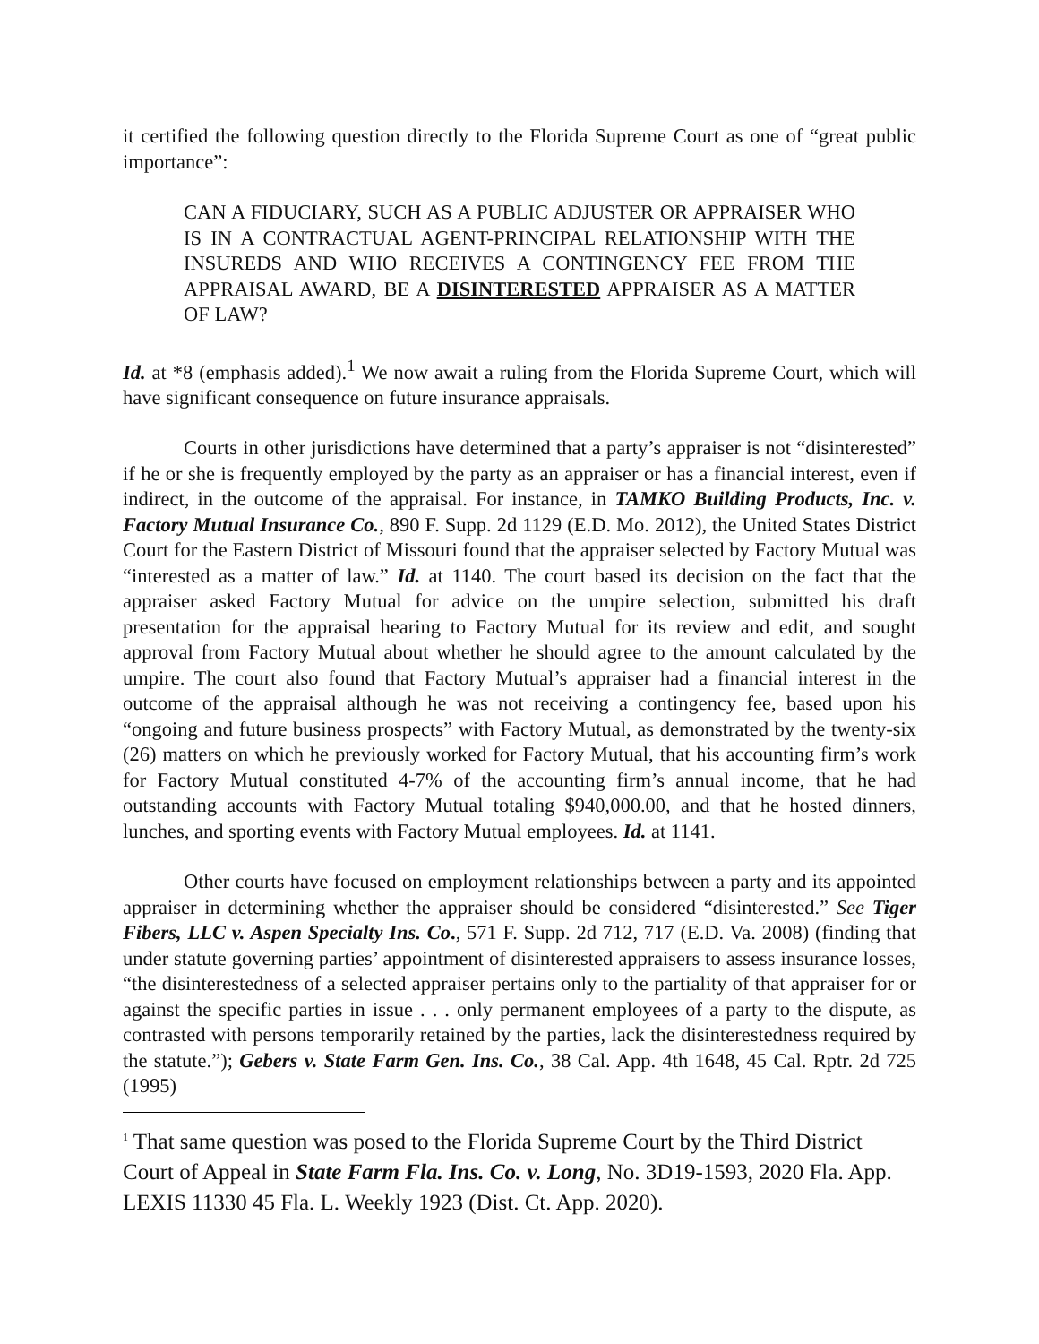it certified the following question directly to the Florida Supreme Court as one of “great public importance”:
CAN A FIDUCIARY, SUCH AS A PUBLIC ADJUSTER OR APPRAISER WHO IS IN A CONTRACTUAL AGENT-PRINCIPAL RELATIONSHIP WITH THE INSUREDS AND WHO RECEIVES A CONTINGENCY FEE FROM THE APPRAISAL AWARD, BE A DISINTERESTED APPRAISER AS A MATTER OF LAW?
Id. at *8 (emphasis added).<sup>1</sup> We now await a ruling from the Florida Supreme Court, which will have significant consequence on future insurance appraisals.
Courts in other jurisdictions have determined that a party’s appraiser is not “disinterested” if he or she is frequently employed by the party as an appraiser or has a financial interest, even if indirect, in the outcome of the appraisal. For instance, in TAMKO Building Products, Inc. v. Factory Mutual Insurance Co., 890 F. Supp. 2d 1129 (E.D. Mo. 2012), the United States District Court for the Eastern District of Missouri found that the appraiser selected by Factory Mutual was “interested as a matter of law.” Id. at 1140. The court based its decision on the fact that the appraiser asked Factory Mutual for advice on the umpire selection, submitted his draft presentation for the appraisal hearing to Factory Mutual for its review and edit, and sought approval from Factory Mutual about whether he should agree to the amount calculated by the umpire. The court also found that Factory Mutual’s appraiser had a financial interest in the outcome of the appraisal although he was not receiving a contingency fee, based upon his “ongoing and future business prospects” with Factory Mutual, as demonstrated by the twenty-six (26) matters on which he previously worked for Factory Mutual, that his accounting firm’s work for Factory Mutual constituted 4-7% of the accounting firm’s annual income, that he had outstanding accounts with Factory Mutual totaling $940,000.00, and that he hosted dinners, lunches, and sporting events with Factory Mutual employees. Id. at 1141.
Other courts have focused on employment relationships between a party and its appointed appraiser in determining whether the appraiser should be considered “disinterested.” See Tiger Fibers, LLC v. Aspen Specialty Ins. Co., 571 F. Supp. 2d 712, 717 (E.D. Va. 2008) (finding that under statute governing parties’ appointment of disinterested appraisers to assess insurance losses, “the disinterestedness of a selected appraiser pertains only to the partiality of that appraiser for or against the specific parties in issue . . . only permanent employees of a party to the dispute, as contrasted with persons temporarily retained by the parties, lack the disinterestedness required by the statute.”); Gebers v. State Farm Gen. Ins. Co., 38 Cal. App. 4th 1648, 45 Cal. Rptr. 2d 725 (1995)
<sup>1</sup> That same question was posed to the Florida Supreme Court by the Third District Court of Appeal in State Farm Fla. Ins. Co. v. Long, No. 3D19-1593, 2020 Fla. App. LEXIS 11330 45 Fla. L. Weekly 1923 (Dist. Ct. App. 2020).